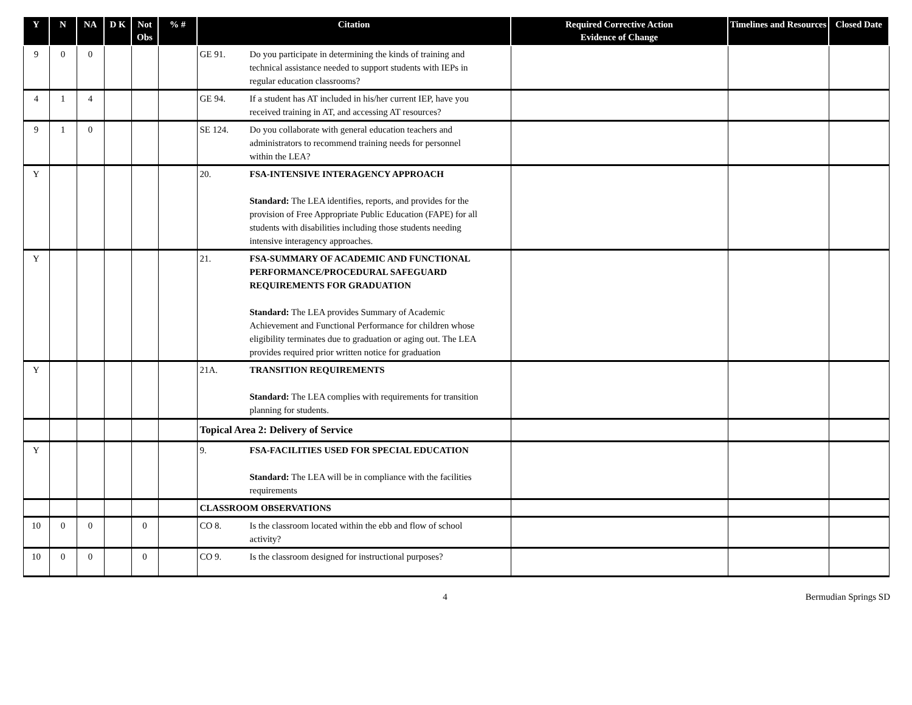| Y | N | NA | D K | Not Obs | % # | Citation | Required Corrective Action Evidence of Change | Timelines and Resources | Closed Date |
| --- | --- | --- | --- | --- | --- | --- | --- | --- | --- |
| 9 | 0 | 0 | | | | GE 91. Do you participate in determining the kinds of training and technical assistance needed to support students with IEPs in regular education classrooms? | | | |
| 4 | 1 | 4 | | | | GE 94. If a student has AT included in his/her current IEP, have you received training in AT, and accessing AT resources? | | | |
| 9 | 1 | 0 | | | | SE 124. Do you collaborate with general education teachers and administrators to recommend training needs for personnel within the LEA? | | | |
| Y | | | | | | 20. FSA-INTENSIVE INTERAGENCY APPROACH Standard: The LEA identifies, reports, and provides for the provision of Free Appropriate Public Education (FAPE) for all students with disabilities including those students needing intensive interagency approaches. | | | |
| Y | | | | | | 21. FSA-SUMMARY OF ACADEMIC AND FUNCTIONAL PERFORMANCE/PROCEDURAL SAFEGUARD REQUIREMENTS FOR GRADUATION Standard: The LEA provides Summary of Academic Achievement and Functional Performance for children whose eligibility terminates due to graduation or aging out. The LEA provides required prior written notice for graduation | | | |
| Y | | | | | | 21A. TRANSITION REQUIREMENTS Standard: The LEA complies with requirements for transition planning for students. | | | |
| | | | | | | Topical Area 2: Delivery of Service | | | |
| Y | | | | | | 9. FSA-FACILITIES USED FOR SPECIAL EDUCATION Standard: The LEA will be in compliance with the facilities requirements | | | |
| | | | | | | CLASSROOM OBSERVATIONS | | | |
| 10 | 0 | 0 | | 0 | | CO 8. Is the classroom located within the ebb and flow of school activity? | | | |
| 10 | 0 | 0 | | 0 | | CO 9. Is the classroom designed for instructional purposes? | | | |
4 Bermudian Springs SD